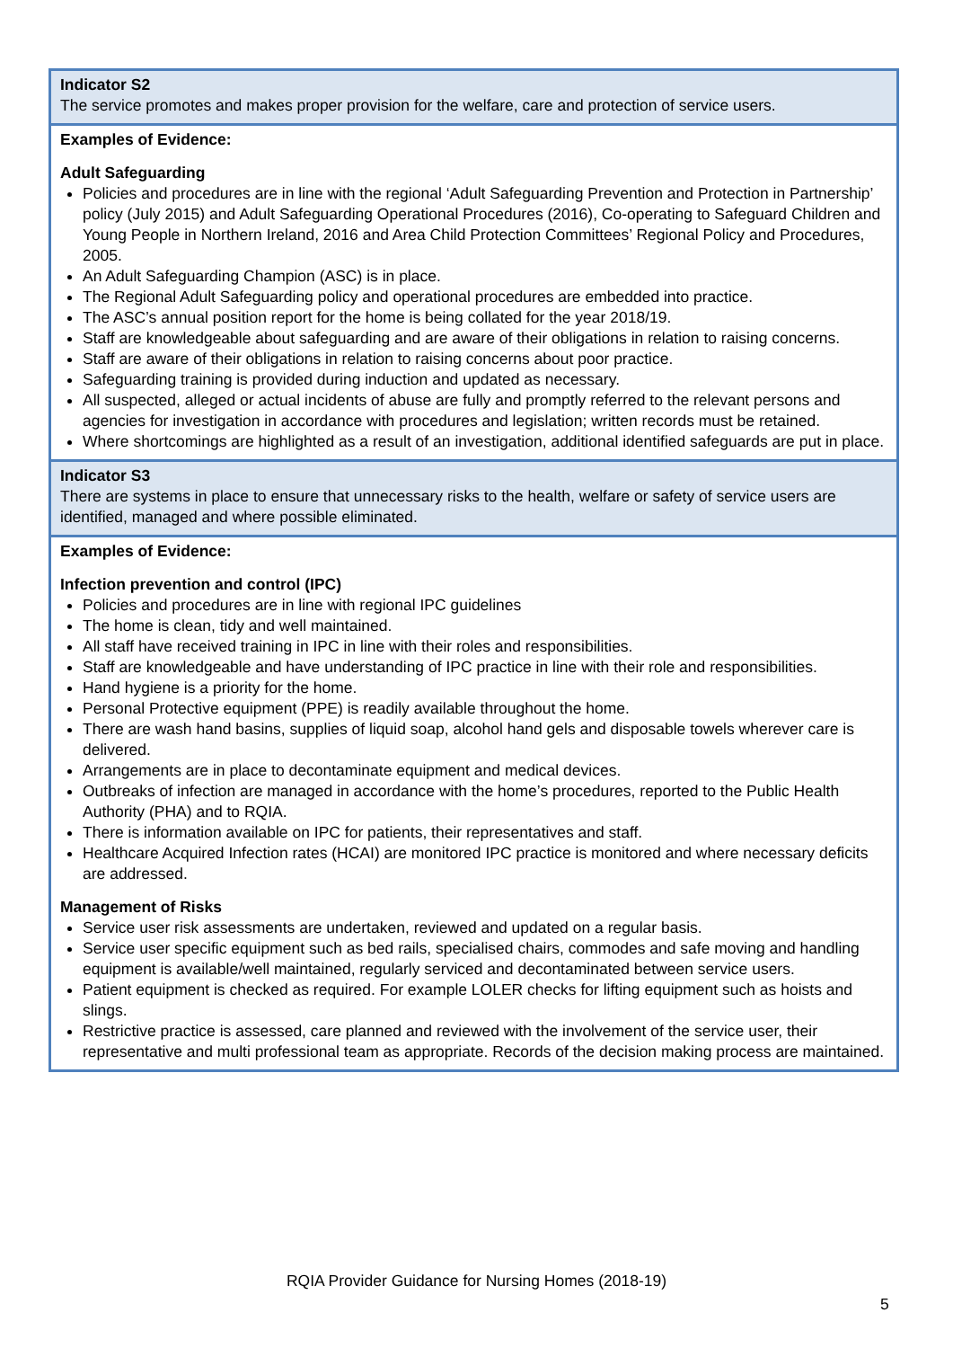| Indicator S2 The service promotes and makes proper provision for the welfare, care and protection of service users. |
| Examples of Evidence: Adult Safeguarding Policies and procedures are in line with the regional ‘Adult Safeguarding Prevention and Protection in Partnership’ policy (July 2015) and Adult Safeguarding Operational Procedures (2016), Co-operating to Safeguard Children and Young People in Northern Ireland, 2016 and Area Child Protection Committees’ Regional Policy and Procedures, 2005. An Adult Safeguarding Champion (ASC) is in place. The Regional Adult Safeguarding policy and operational procedures are embedded into practice. The ASC’s annual position report for the home is being collated for the year 2018/19. Staff are knowledgeable about safeguarding and are aware of their obligations in relation to raising concerns. Staff are aware of their obligations in relation to raising concerns about poor practice. Safeguarding training is provided during induction and updated as necessary. All suspected, alleged or actual incidents of abuse are fully and promptly referred to the relevant persons and agencies for investigation in accordance with procedures and legislation; written records must be retained. Where shortcomings are highlighted as a result of an investigation, additional identified safeguards are put in place. |
| Indicator S3 There are systems in place to ensure that unnecessary risks to the health, welfare or safety of service users are identified, managed and where possible eliminated. |
| Examples of Evidence: Infection prevention and control (IPC) Policies and procedures are in line with regional IPC guidelines The home is clean, tidy and well maintained. All staff have received training in IPC in line with their roles and responsibilities. Staff are knowledgeable and have understanding of IPC practice in line with their role and responsibilities. Hand hygiene is a priority for the home. Personal Protective equipment (PPE) is readily available throughout the home. There are wash hand basins, supplies of liquid soap, alcohol hand gels and disposable towels wherever care is delivered. Arrangements are in place to decontaminate equipment and medical devices. Outbreaks of infection are managed in accordance with the home’s procedures, reported to the Public Health Authority (PHA) and to RQIA. There is information available on IPC for patients, their representatives and staff. Healthcare Acquired Infection rates (HCAI) are monitored IPC practice is monitored and where necessary deficits are addressed. Management of Risks Service user risk assessments are undertaken, reviewed and updated on a regular basis. Service user specific equipment such as bed rails, specialised chairs, commodes and safe moving and handling equipment is available/well maintained, regularly serviced and decontaminated between service users. Patient equipment is checked as required. For example LOLER checks for lifting equipment such as hoists and slings. Restrictive practice is assessed, care planned and reviewed with the involvement of the service user, their representative and multi professional team as appropriate. Records of the decision making process are maintained. |
RQIA Provider Guidance for Nursing Homes (2018-19)
5